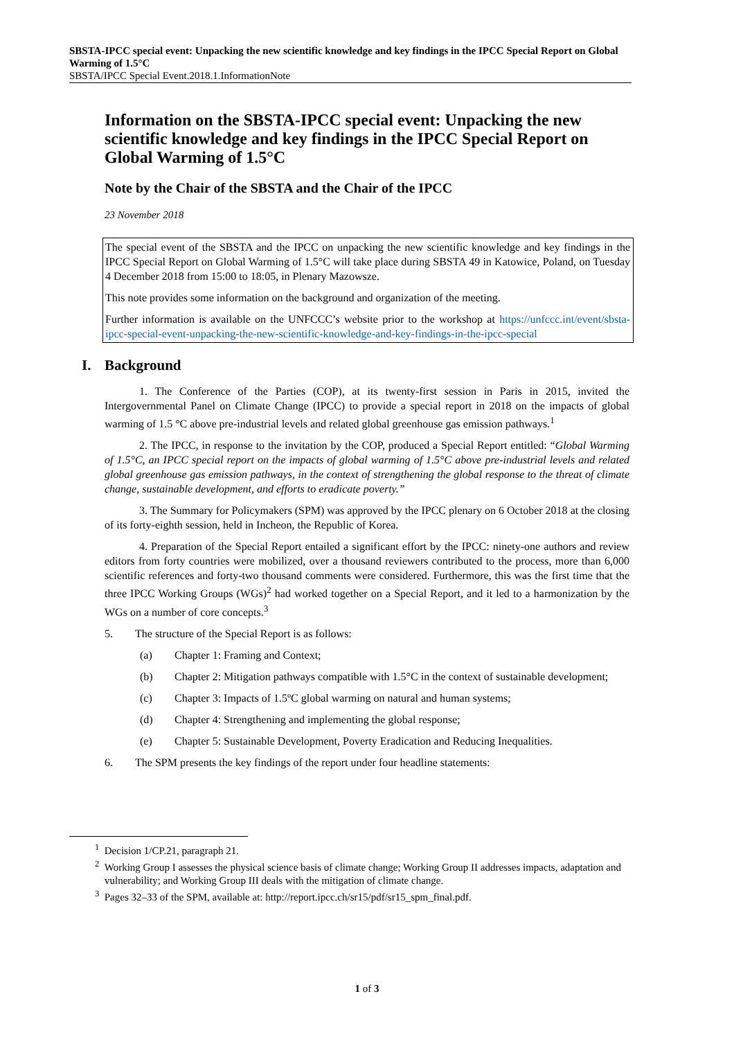SBSTA-IPCC special event: Unpacking the new scientific knowledge and key findings in the IPCC Special Report on Global Warming of 1.5°C
SBSTA/IPCC Special Event.2018.1.InformationNote
Information on the SBSTA-IPCC special event: Unpacking the new scientific knowledge and key findings in the IPCC Special Report on Global Warming of 1.5°C
Note by the Chair of the SBSTA and the Chair of the IPCC
23 November 2018
The special event of the SBSTA and the IPCC on unpacking the new scientific knowledge and key findings in the IPCC Special Report on Global Warming of 1.5°C will take place during SBSTA 49 in Katowice, Poland, on Tuesday 4 December 2018 from 15:00 to 18:05, in Plenary Mazowsze.
This note provides some information on the background and organization of the meeting.
Further information is available on the UNFCCC’s website prior to the workshop at https://unfccc.int/event/sbsta-ipcc-special-event-unpacking-the-new-scientific-knowledge-and-key-findings-in-the-ipcc-special
I. Background
1. The Conference of the Parties (COP), at its twenty-first session in Paris in 2015, invited the Intergovernmental Panel on Climate Change (IPCC) to provide a special report in 2018 on the impacts of global warming of 1.5 °C above pre-industrial levels and related global greenhouse gas emission pathways.<sup>1</sup>
2. The IPCC, in response to the invitation by the COP, produced a Special Report entitled: “Global Warming of 1.5°C, an IPCC special report on the impacts of global warming of 1.5°C above pre-industrial levels and related global greenhouse gas emission pathways, in the context of strengthening the global response to the threat of climate change, sustainable development, and efforts to eradicate poverty.”
3. The Summary for Policymakers (SPM) was approved by the IPCC plenary on 6 October 2018 at the closing of its forty-eighth session, held in Incheon, the Republic of Korea.
4. Preparation of the Special Report entailed a significant effort by the IPCC: ninety-one authors and review editors from forty countries were mobilized, over a thousand reviewers contributed to the process, more than 6,000 scientific references and forty-two thousand comments were considered. Furthermore, this was the first time that the three IPCC Working Groups (WGs)<sup>2</sup> had worked together on a Special Report, and it led to a harmonization by the WGs on a number of core concepts.<sup>3</sup>
5. The structure of the Special Report is as follows:
(a) Chapter 1: Framing and Context;
(b) Chapter 2: Mitigation pathways compatible with 1.5°C in the context of sustainable development;
(c) Chapter 3: Impacts of 1.5ºC global warming on natural and human systems;
(d) Chapter 4: Strengthening and implementing the global response;
(e) Chapter 5: Sustainable Development, Poverty Eradication and Reducing Inequalities.
6. The SPM presents the key findings of the report under four headline statements:
<sup>1</sup> Decision 1/CP.21, paragraph 21.
<sup>2</sup> Working Group I assesses the physical science basis of climate change; Working Group II addresses impacts, adaptation and vulnerability; and Working Group III deals with the mitigation of climate change.
<sup>3</sup> Pages 32–33 of the SPM, available at: http://report.ipcc.ch/sr15/pdf/sr15_spm_final.pdf.
1 of 3